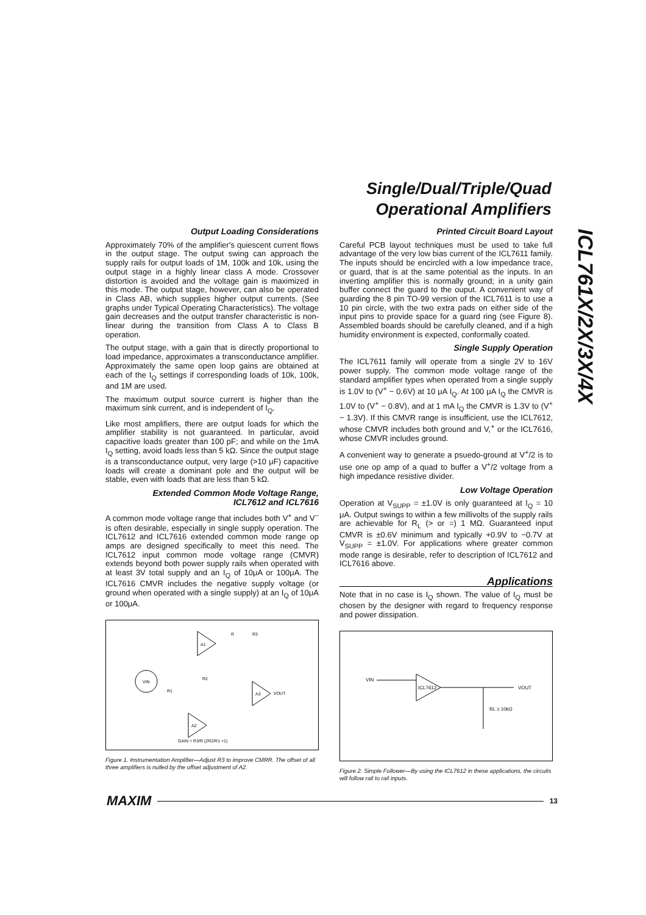Single/Dual/Triple/Quad
Operational Amplifiers
ICL761X/2X/3X/4X
Output Loading Considerations
Approximately 70% of the amplifier's quiescent current flows in the output stage. The output swing can approach the supply rails for output loads of 1M, 100k and 10k, using the output stage in a highly linear class A mode. Crossover distortion is avoided and the voltage gain is maximized in this mode. The output stage, however, can also be operated in Class AB, which supplies higher output currents. (See graphs under Typical Operating Characteristics). The voltage gain decreases and the output transfer characteristic is non-linear during the transition from Class A to Class B operation.
The output stage, with a gain that is directly proportional to load impedance, approximates a transconductance amplifier. Approximately the same open loop gains are obtained at each of the I<sub>Q</sub> settings if corresponding loads of 10k, 100k, and 1M are used.
The maximum output source current is higher than the maximum sink current, and is independent of I<sub>Q</sub>.
Like most amplifiers, there are output loads for which the amplifier stability is not guaranteed. In particular, avoid capacitive loads greater than 100 pF; and while on the 1mA I<sub>Q</sub> setting, avoid loads less than 5 kΩ. Since the output stage is a transconductance output, very large (>10 μF) capacitive loads will create a dominant pole and the output will be stable, even with loads that are less than 5 kΩ.
Extended Common Mode Voltage Range,
ICL7612 and ICL7616
A common mode voltage range that includes both V<sup>+</sup> and V<sup>−</sup> is often desirable, especially in single supply operation. The ICL7612 and ICL7616 extended common mode range op amps are designed specifically to meet this need. The ICL7612 input common mode voltage range (CMVR) extends beyond both power supply rails when operated with at least 3V total supply and an I<sub>Q</sub> of 10μA or 100μA. The ICL7616 CMVR includes the negative supply voltage (or ground when operated with a single supply) at an I<sub>Q</sub> of 10μA or 100μA.
VIN
A1
A3
A2
VOUT
R3
R
R1
R2
GAIN = R3/R (2R2/R1 +1)
Figure 1. Instrumentation Amplifier—Adjust R3 to improve CMRR. The offset of all three amplifiers is nulled by the offset adjustment of A2.
Printed Circuit Board Layout
Careful PCB layout techniques must be used to take full advantage of the very low bias current of the ICL7611 family. The inputs should be encircled with a low impedance trace, or guard, that is at the same potential as the inputs. In an inverting amplifier this is normally ground; in a unity gain buffer connect the guard to the ouput. A convenient way of guarding the 8 pin TO-99 version of the ICL7611 is to use a 10 pin circle, with the two extra pads on either side of the input pins to provide space for a guard ring (see Figure 8). Assembled boards should be carefully cleaned, and if a high humidity environment is expected, conformally coated.
Single Supply Operation
The ICL7611 family will operate from a single 2V to 16V power supply. The common mode voltage range of the standard amplifier types when operated from a single supply is 1.0V to (V<sup>+</sup> − 0.6V) at 10 μA I<sub>Q</sub>. At 100 μA I<sub>Q</sub> the CMVR is 1.0V to (V<sup>+</sup> − 0.8V), and at 1 mA I<sub>Q</sub> the CMVR is 1.3V to (V<sup>+</sup> − 1.3V). If this CMVR range is insufficient, use the ICL7612, whose CMVR includes both ground and V,<sup>+</sup> or the ICL7616, whose CMVR includes ground.
A convenient way to generate a psuedo-ground at V<sup>+</sup>/2 is to use one op amp of a quad to buffer a V<sup>+</sup>/2 voltage from a high impedance resistive divider.
Low Voltage Operation
Operation at V<sub>SUPP</sub> = ±1.0V is only guaranteed at I<sub>Q</sub> = 10 μA. Output swings to within a few millivolts of the supply rails are achievable for R<sub>L</sub> (> or =) 1 MΩ. Guaranteed input CMVR is ±0.6V minimum and typically +0.9V to −0.7V at V<sub>SUPP</sub> = ±1.0V. For applications where greater common mode range is desirable, refer to description of ICL7612 and ICL7616 above.
Applications
Note that in no case is I<sub>Q</sub> shown. The value of I<sub>Q</sub> must be chosen by the designer with regard to frequency response and power dissipation.
VIN
ICL7612
VOUT
RL ≥ 10kΩ
Figure 2. Simple Follower—By using the ICL7612 in these applications, the circuits will follow rail to rail inputs.
MAXIM 13